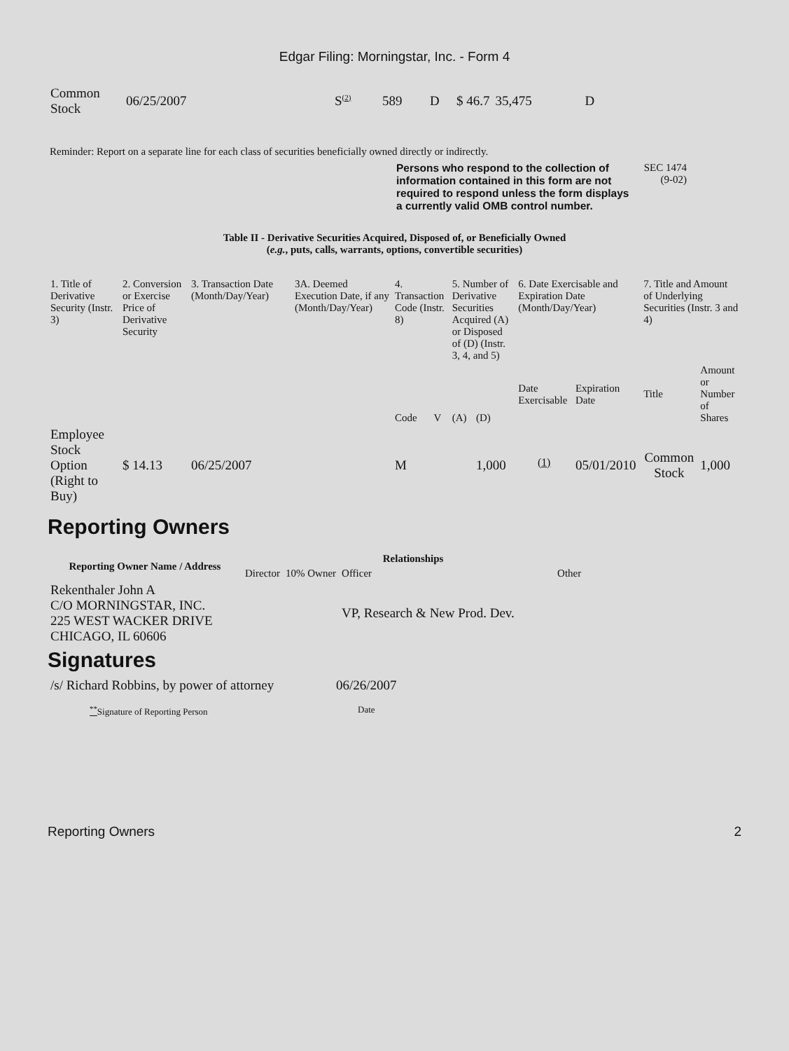Edgar Filing: Morningstar, Inc. - Form 4
| Common Stock | 06/25/2007 | S<sup>(2)</sup> | 589 | D | $ 46.7 | 35,475 | D |
Reminder: Report on a separate line for each class of securities beneficially owned directly or indirectly.
Persons who respond to the collection of information contained in this form are not required to respond unless the form displays a currently valid OMB control number.
SEC 1474
(9-02)
Table II - Derivative Securities Acquired, Disposed of, or Beneficially Owned
(e.g., puts, calls, warrants, options, convertible securities)
| 1. Title of Derivative Security (Instr. 3) | 2. Conversion or Exercise Price of Derivative Security | 3. Transaction Date (Month/Day/Year) | 3A. Deemed Execution Date, if any (Month/Day/Year) | 4. Transaction Code (Instr. 8) | | 5. Number of Derivative Securities Acquired (A) or Disposed of (D) (Instr. 3, 4, and 5) | | 6. Date Exercisable and Expiration Date (Month/Day/Year) | | 7. Title and Amount of Underlying Securities (Instr. 3 and 4) | |
| --- | --- | --- | --- | --- | --- | --- | --- | --- | --- | --- | --- |
| | | | | Code | V | (A) | (D) | Date Exercisable | Expiration Date | Title | Amount or Number of Shares |
| Employee Stock Option (Right to Buy) | $ 14.13 | 06/25/2007 | | M | | | 1,000 | <sup>(1)</sup> | 05/01/2010 | Common Stock | 1,000 |
Reporting Owners
| Reporting Owner Name / Address | Relationships | | | |
| --- | --- | --- | --- | --- |
| | Director | 10% Owner | Officer | Other |
| Rekenthaler John A C/O MORNINGSTAR, INC. 225 WEST WACKER DRIVE CHICAGO, IL 60606 | | | VP, Research & New Prod. Dev. | |
Signatures
| /s/ Richard Robbins, by power of attorney | 06/26/2007 |
| <sup>**</sup> Signature of Reporting Person | Date |
Reporting Owners 2